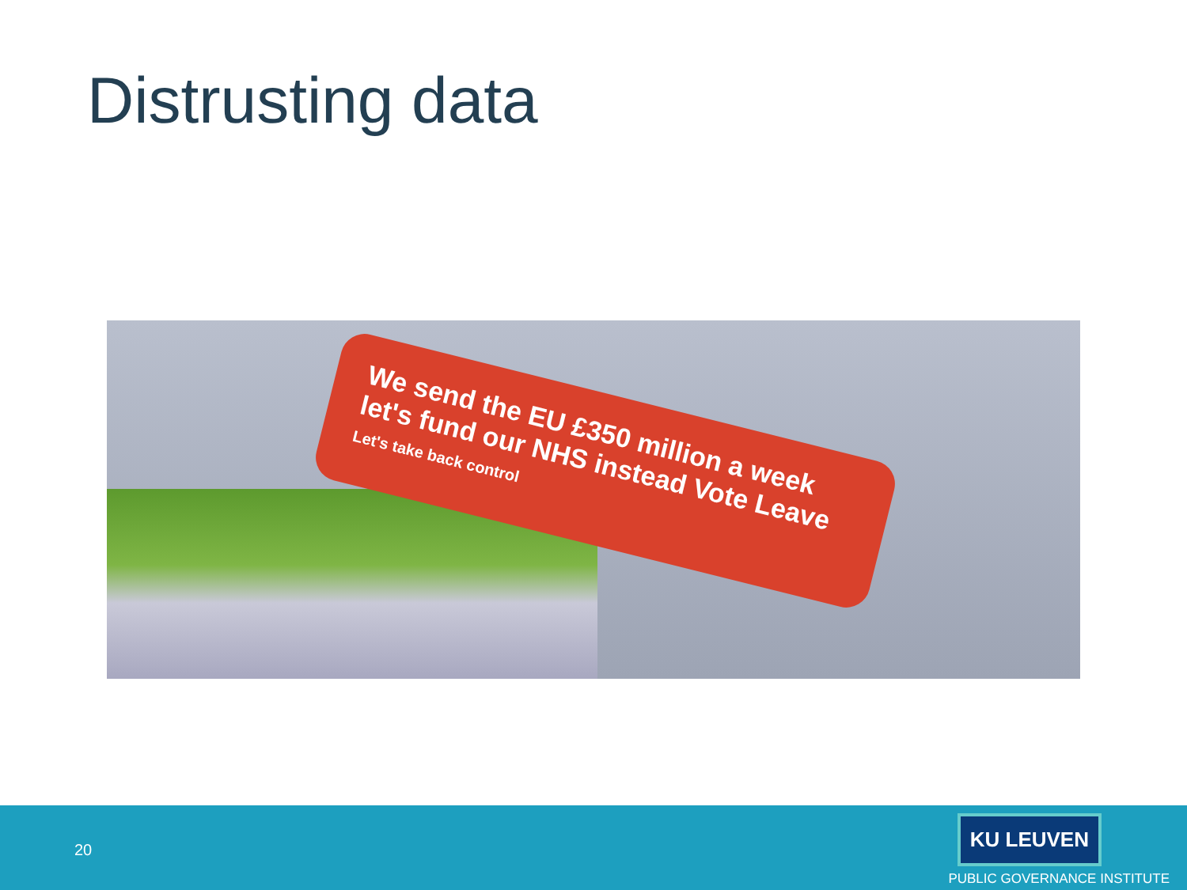Distrusting data
We send the EU £350 million a week let's fund our NHS instead Vote Leave
Let's take back control
20
KU LEUVEN
PUBLIC GOVERNANCE INSTITUTE